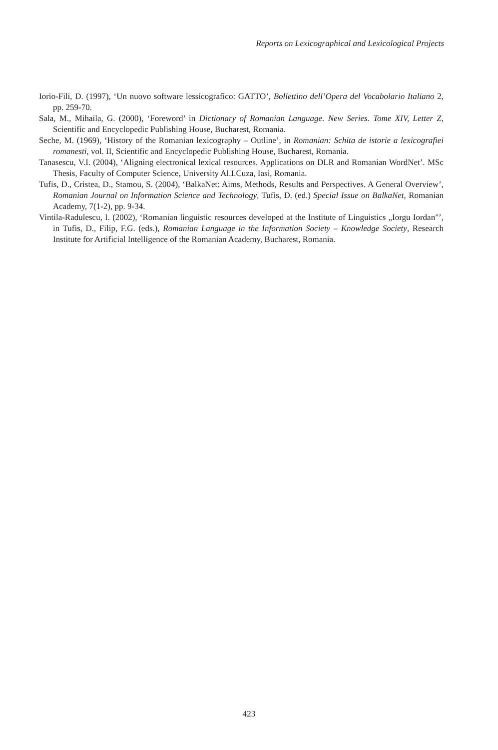Reports on Lexicographical and Lexicological Projects
Iorio-Fili, D. (1997), ‘Un nuovo software lessicografico: GATTO’, Bollettino dell’Opera del Vocabolario Italiano 2, pp. 259-70.
Sala, M., Mihaila, G. (2000), ‘Foreword’ in Dictionary of Romanian Language. New Series. Tome XIV, Letter Z, Scientific and Encyclopedic Publishing House, Bucharest, Romania.
Seche, M. (1969), ‘History of the Romanian lexicography – Outline’, in Romanian: Schita de istorie a lexicografiei romanesti, vol. II, Scientific and Encyclopedic Publishing House, Bucharest, Romania.
Tanasescu, V.I. (2004), ‘Aligning electronical lexical resources. Applications on DLR and Romanian WordNet’. MSc Thesis, Faculty of Computer Science, University Al.I.Cuza, Iasi, Romania.
Tufis, D., Cristea, D., Stamou, S. (2004), ‘BalkaNet: Aims, Methods, Results and Perspectives. A General Overview’, Romanian Journal on Information Science and Technology, Tufis, D. (ed.) Special Issue on BalkaNet, Romanian Academy, 7(1-2), pp. 9-34.
Vintila-Radulescu, I. (2002), ‘Romanian linguistic resources developed at the Institute of Linguistics „Iorgu Iordan"’, in Tufis, D., Filip, F.G. (eds.), Romanian Language in the Information Society – Knowledge Society, Research Institute for Artificial Intelligence of the Romanian Academy, Bucharest, Romania.
423